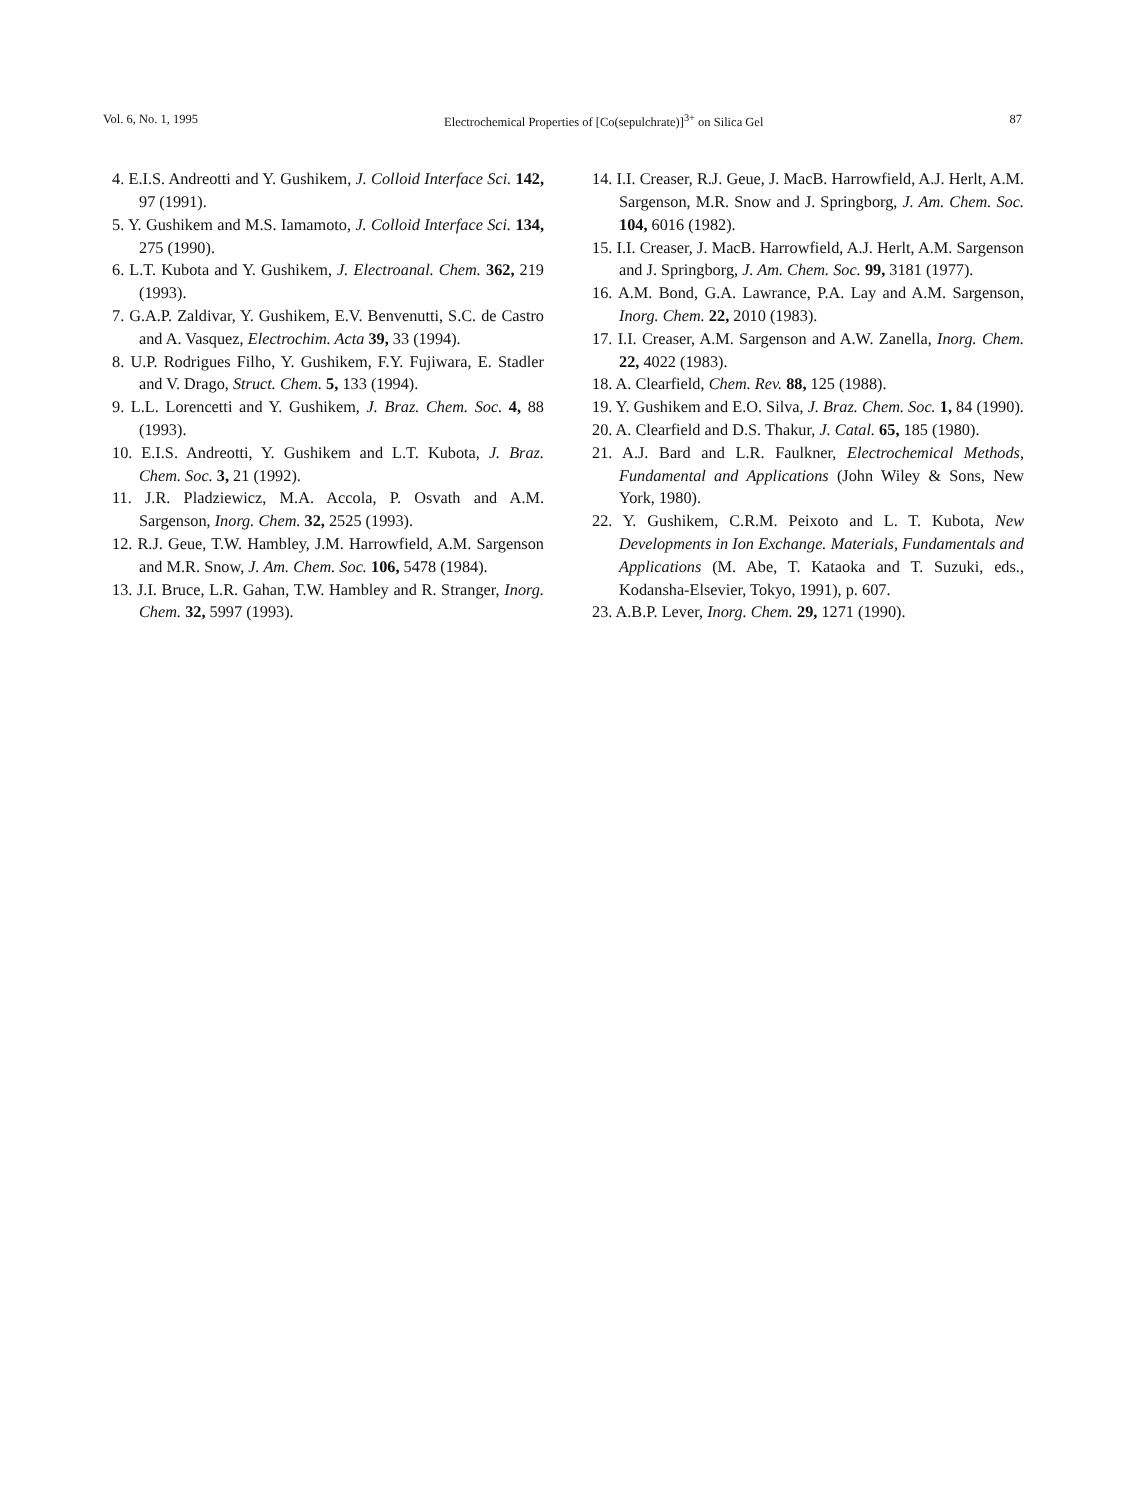Vol. 6, No. 1, 1995 Electrochemical Properties of [Co(sepulchrate)]<sup>3+</sup> on Silica Gel 87
4. E.I.S. Andreotti and Y. Gushikem, J. Colloid Interface Sci. 142, 97 (1991).
5. Y. Gushikem and M.S. Iamamoto, J. Colloid Interface Sci. 134, 275 (1990).
6. L.T. Kubota and Y. Gushikem, J. Electroanal. Chem. 362, 219 (1993).
7. G.A.P. Zaldivar, Y. Gushikem, E.V. Benvenutti, S.C. de Castro and A. Vasquez, Electrochim. Acta 39, 33 (1994).
8. U.P. Rodrigues Filho, Y. Gushikem, F.Y. Fujiwara, E. Stadler and V. Drago, Struct. Chem. 5, 133 (1994).
9. L.L. Lorencetti and Y. Gushikem, J. Braz. Chem. Soc. 4, 88 (1993).
10. E.I.S. Andreotti, Y. Gushikem and L.T. Kubota, J. Braz. Chem. Soc. 3, 21 (1992).
11. J.R. Pladziewicz, M.A. Accola, P. Osvath and A.M. Sargenson, Inorg. Chem. 32, 2525 (1993).
12. R.J. Geue, T.W. Hambley, J.M. Harrowfield, A.M. Sargenson and M.R. Snow, J. Am. Chem. Soc. 106, 5478 (1984).
13. J.I. Bruce, L.R. Gahan, T.W. Hambley and R. Stranger, Inorg. Chem. 32, 5997 (1993).
14. I.I. Creaser, R.J. Geue, J. MacB. Harrowfield, A.J. Herlt, A.M. Sargenson, M.R. Snow and J. Springborg, J. Am. Chem. Soc. 104, 6016 (1982).
15. I.I. Creaser, J. MacB. Harrowfield, A.J. Herlt, A.M. Sargenson and J. Springborg, J. Am. Chem. Soc. 99, 3181 (1977).
16. A.M. Bond, G.A. Lawrance, P.A. Lay and A.M. Sargenson, Inorg. Chem. 22, 2010 (1983).
17. I.I. Creaser, A.M. Sargenson and A.W. Zanella, Inorg. Chem. 22, 4022 (1983).
18. A. Clearfield, Chem. Rev. 88, 125 (1988).
19. Y. Gushikem and E.O. Silva, J. Braz. Chem. Soc. 1, 84 (1990).
20. A. Clearfield and D.S. Thakur, J. Catal. 65, 185 (1980).
21. A.J. Bard and L.R. Faulkner, Electrochemical Methods, Fundamental and Applications (John Wiley & Sons, New York, 1980).
22. Y. Gushikem, C.R.M. Peixoto and L. T. Kubota, New Developments in Ion Exchange. Materials, Fundamentals and Applications (M. Abe, T. Kataoka and T. Suzuki, eds., Kodansha-Elsevier, Tokyo, 1991), p. 607.
23. A.B.P. Lever, Inorg. Chem. 29, 1271 (1990).